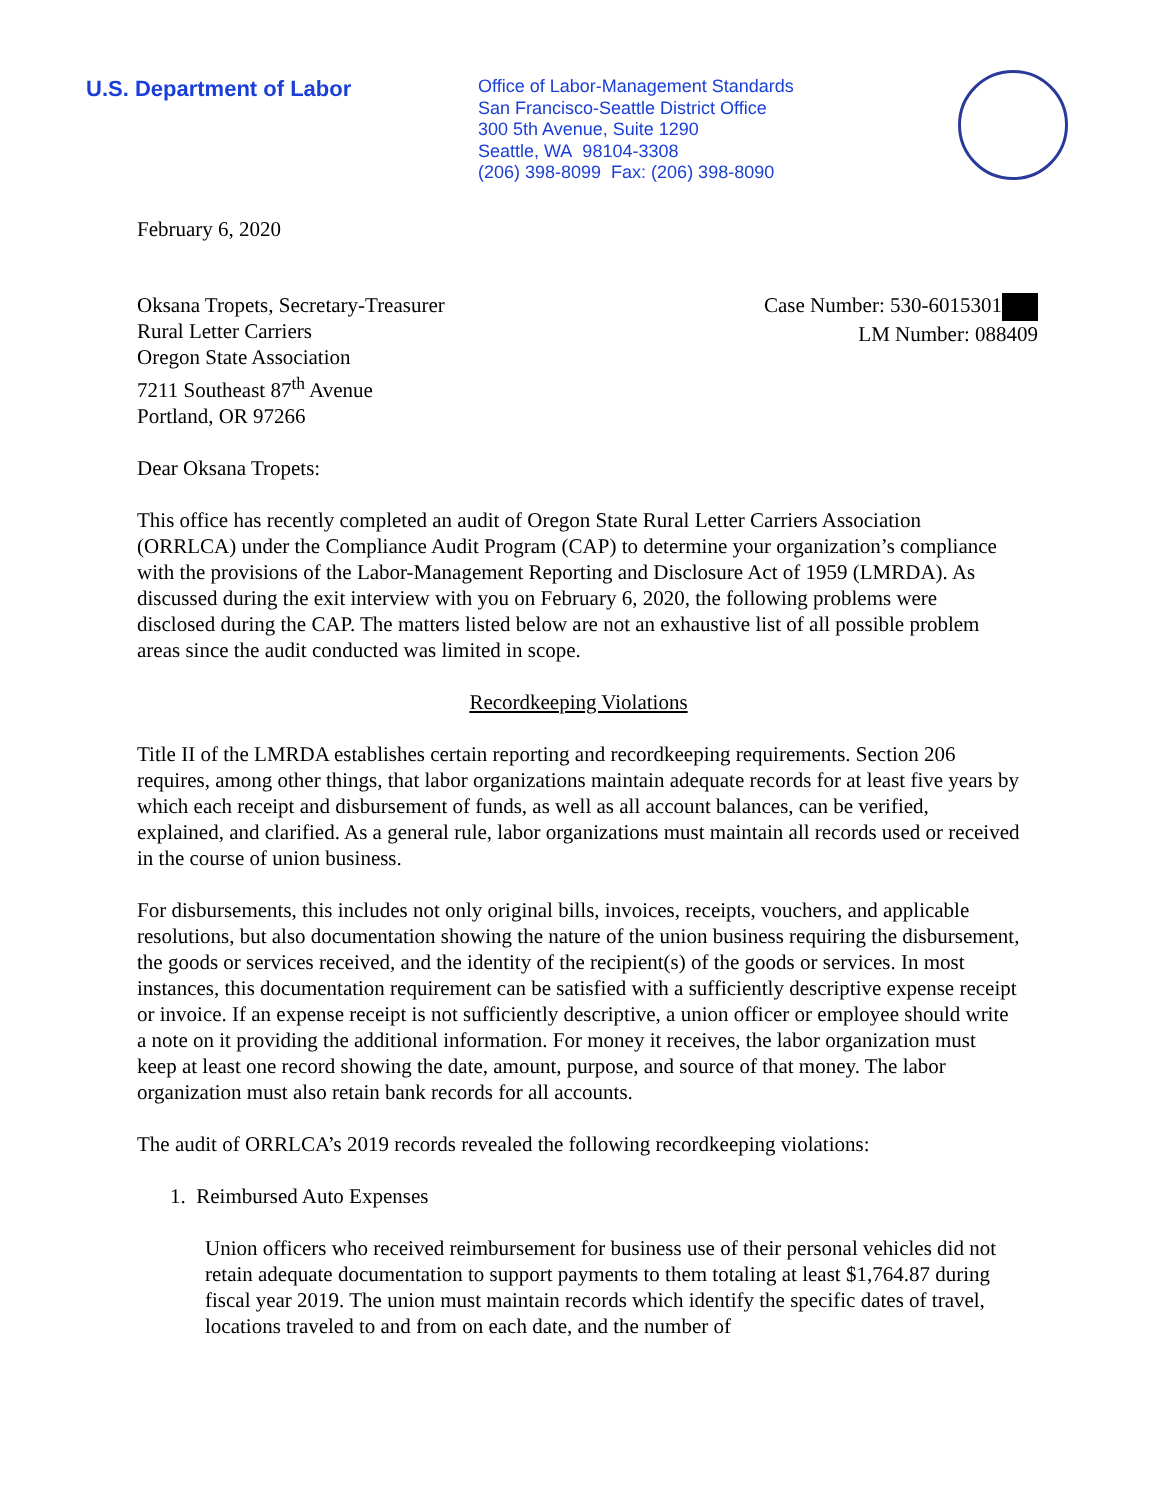U.S. Department of Labor
Office of Labor-Management Standards
San Francisco-Seattle District Office
300 5th Avenue, Suite 1290
Seattle, WA 98104-3308
(206) 398-8099 Fax: (206) 398-8090
February 6, 2020
Oksana Tropets, Secretary-Treasurer
Rural Letter Carriers
Oregon State Association
7211 Southeast 87<sup>th</sup> Avenue
Portland, OR 97266
Case Number: 530-6015301
LM Number: 088409
Dear Oksana Tropets:
This office has recently completed an audit of Oregon State Rural Letter Carriers Association (ORRLCA) under the Compliance Audit Program (CAP) to determine your organization’s compliance with the provisions of the Labor-Management Reporting and Disclosure Act of 1959 (LMRDA). As discussed during the exit interview with you on February 6, 2020, the following problems were disclosed during the CAP. The matters listed below are not an exhaustive list of all possible problem areas since the audit conducted was limited in scope.
Recordkeeping Violations
Title II of the LMRDA establishes certain reporting and recordkeeping requirements. Section 206 requires, among other things, that labor organizations maintain adequate records for at least five years by which each receipt and disbursement of funds, as well as all account balances, can be verified, explained, and clarified. As a general rule, labor organizations must maintain all records used or received in the course of union business.
For disbursements, this includes not only original bills, invoices, receipts, vouchers, and applicable resolutions, but also documentation showing the nature of the union business requiring the disbursement, the goods or services received, and the identity of the recipient(s) of the goods or services. In most instances, this documentation requirement can be satisfied with a sufficiently descriptive expense receipt or invoice. If an expense receipt is not sufficiently descriptive, a union officer or employee should write a note on it providing the additional information. For money it receives, the labor organization must keep at least one record showing the date, amount, purpose, and source of that money. The labor organization must also retain bank records for all accounts.
The audit of ORRLCA’s 2019 records revealed the following recordkeeping violations:
1. Reimbursed Auto Expenses
Union officers who received reimbursement for business use of their personal vehicles did not retain adequate documentation to support payments to them totaling at least $1,764.87 during fiscal year 2019. The union must maintain records which identify the specific dates of travel, locations traveled to and from on each date, and the number of